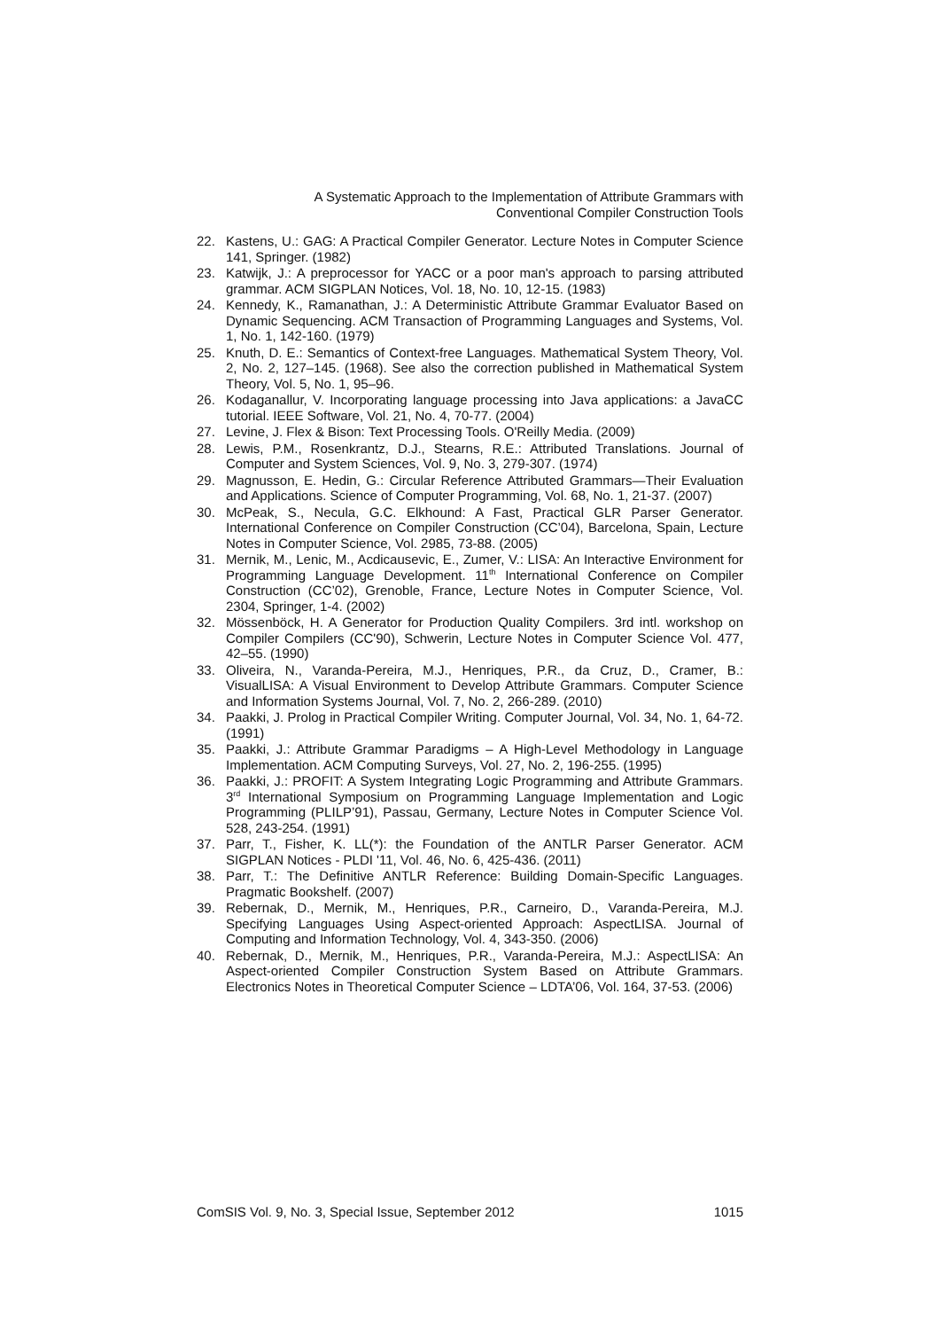A Systematic Approach to the Implementation of Attribute Grammars with
Conventional Compiler Construction Tools
22. Kastens, U.: GAG: A Practical Compiler Generator. Lecture Notes in Computer Science 141, Springer. (1982)
23. Katwijk, J.: A preprocessor for YACC or a poor man's approach to parsing attributed grammar. ACM SIGPLAN Notices, Vol. 18, No. 10, 12-15. (1983)
24. Kennedy, K., Ramanathan, J.: A Deterministic Attribute Grammar Evaluator Based on Dynamic Sequencing. ACM Transaction of Programming Languages and Systems, Vol. 1, No. 1, 142-160. (1979)
25. Knuth, D. E.: Semantics of Context-free Languages. Mathematical System Theory, Vol. 2, No. 2, 127–145. (1968). See also the correction published in Mathematical System Theory, Vol. 5, No. 1, 95–96.
26. Kodaganallur, V. Incorporating language processing into Java applications: a JavaCC tutorial. IEEE Software, Vol. 21, No. 4, 70-77. (2004)
27. Levine, J. Flex & Bison: Text Processing Tools. O'Reilly Media. (2009)
28. Lewis, P.M., Rosenkrantz, D.J., Stearns, R.E.: Attributed Translations. Journal of Computer and System Sciences, Vol. 9, No. 3, 279-307. (1974)
29. Magnusson, E. Hedin, G.: Circular Reference Attributed Grammars—Their Evaluation and Applications. Science of Computer Programming, Vol. 68, No. 1, 21-37. (2007)
30. McPeak, S., Necula, G.C. Elkhound: A Fast, Practical GLR Parser Generator. International Conference on Compiler Construction (CC’04), Barcelona, Spain, Lecture Notes in Computer Science, Vol. 2985, 73-88. (2005)
31. Mernik, M., Lenic, M., Acdicausevic, E., Zumer, V.: LISA: An Interactive Environment for Programming Language Development. 11<sup>th</sup> International Conference on Compiler Construction (CC’02), Grenoble, France, Lecture Notes in Computer Science, Vol. 2304, Springer, 1-4. (2002)
32. Mössenböck, H. A Generator for Production Quality Compilers. 3rd intl. workshop on Compiler Compilers (CC'90), Schwerin, Lecture Notes in Computer Science Vol. 477, 42–55. (1990)
33. Oliveira, N., Varanda-Pereira, M.J., Henriques, P.R., da Cruz, D., Cramer, B.: VisualLISA: A Visual Environment to Develop Attribute Grammars. Computer Science and Information Systems Journal, Vol. 7, No. 2, 266-289. (2010)
34. Paakki, J. Prolog in Practical Compiler Writing. Computer Journal, Vol. 34, No. 1, 64-72. (1991)
35. Paakki, J.: Attribute Grammar Paradigms – A High-Level Methodology in Language Implementation. ACM Computing Surveys, Vol. 27, No. 2, 196-255. (1995)
36. Paakki, J.: PROFIT: A System Integrating Logic Programming and Attribute Grammars. 3<sup>rd</sup> International Symposium on Programming Language Implementation and Logic Programming (PLILP’91), Passau, Germany, Lecture Notes in Computer Science Vol. 528, 243-254. (1991)
37. Parr, T., Fisher, K. LL(*): the Foundation of the ANTLR Parser Generator. ACM SIGPLAN Notices - PLDI '11, Vol. 46, No. 6, 425-436. (2011)
38. Parr, T.: The Definitive ANTLR Reference: Building Domain-Specific Languages. Pragmatic Bookshelf. (2007)
39. Rebernak, D., Mernik, M., Henriques, P.R., Carneiro, D., Varanda-Pereira, M.J. Specifying Languages Using Aspect-oriented Approach: AspectLISA. Journal of Computing and Information Technology, Vol. 4, 343-350. (2006)
40. Rebernak, D., Mernik, M., Henriques, P.R., Varanda-Pereira, M.J.: AspectLISA: An Aspect-oriented Compiler Construction System Based on Attribute Grammars. Electronics Notes in Theoretical Computer Science – LDTA’06, Vol. 164, 37-53. (2006)
ComSIS Vol. 9, No. 3, Special Issue, September 2012 1015